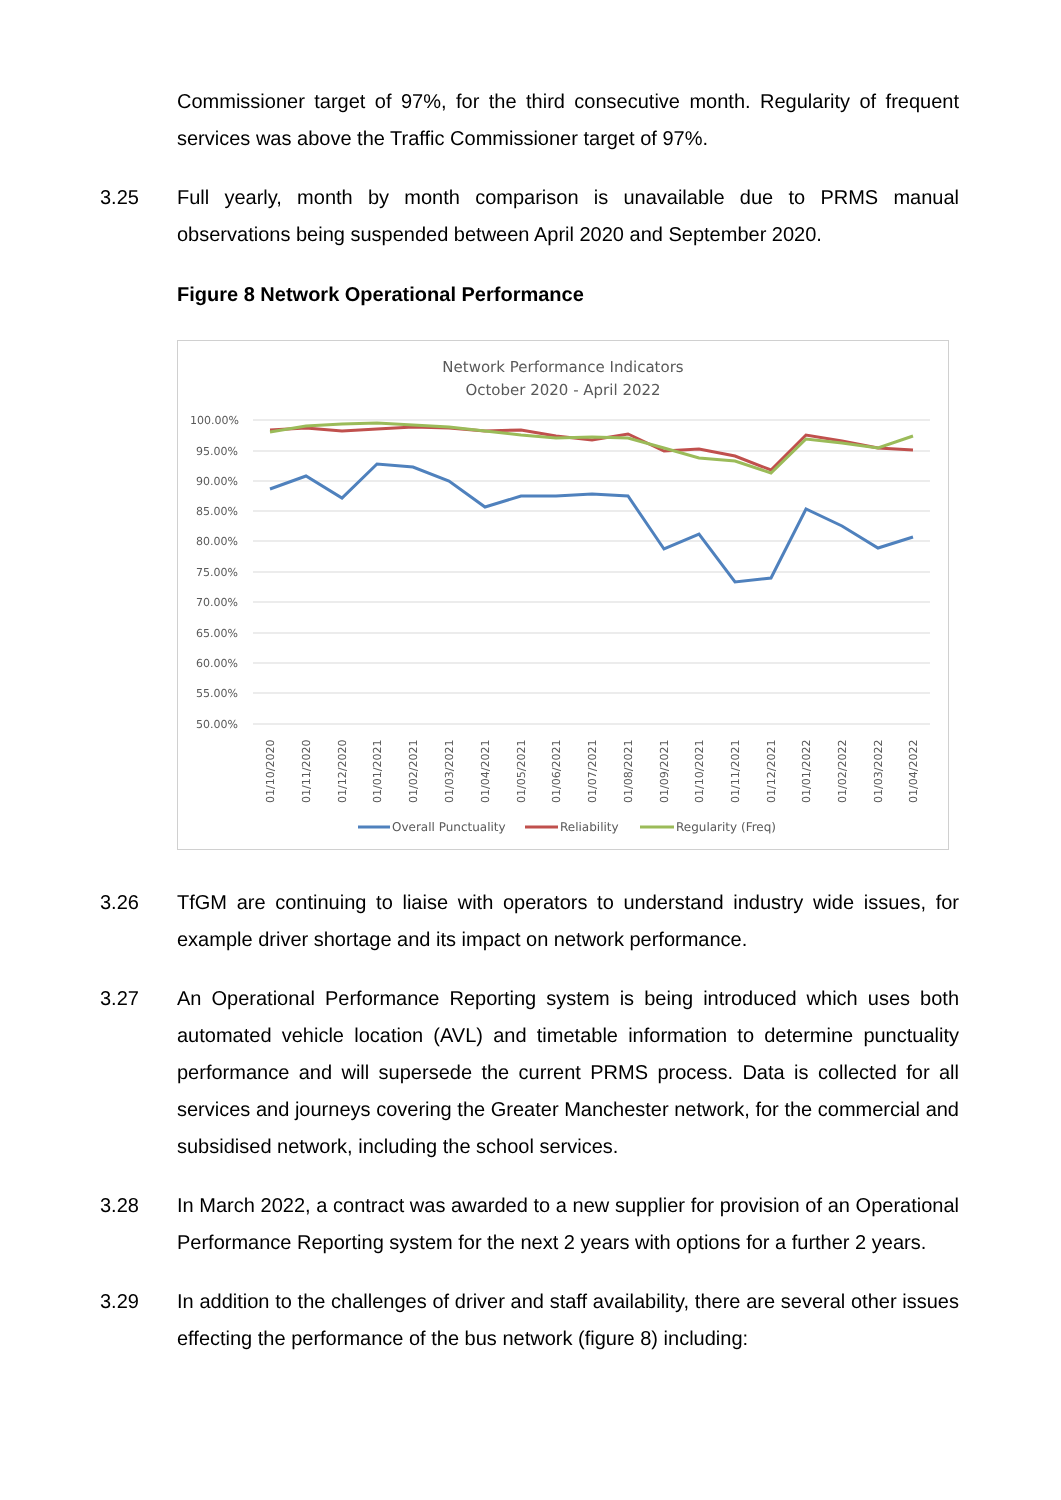Commissioner target of 97%, for the third consecutive month. Regularity of frequent services was above the Traffic Commissioner target of 97%.
3.25 Full yearly, month by month comparison is unavailable due to PRMS manual observations being suspended between April 2020 and September 2020.
Figure 8 Network Operational Performance
Network Performance Indicators
October 2020 - April 2022
100.00%
95.00%
90.00%
85.00%
80.00%
75.00%
70.00%
65.00%
60.00%
55.00%
50.00%
01/10/2020
01/11/2020
01/12/2020
01/01/2021
01/02/2021
01/03/2021
01/04/2021
01/05/2021
01/06/2021
01/07/2021
01/08/2021
01/09/2021
01/10/2021
01/11/2021
01/12/2021
01/01/2022
01/02/2022
01/03/2022
01/04/2022
Overall Punctuality
Reliability
Regularity (Freq)
3.26 TfGM are continuing to liaise with operators to understand industry wide issues, for example driver shortage and its impact on network performance.
3.27 An Operational Performance Reporting system is being introduced which uses both automated vehicle location (AVL) and timetable information to determine punctuality performance and will supersede the current PRMS process. Data is collected for all services and journeys covering the Greater Manchester network, for the commercial and subsidised network, including the school services.
3.28 In March 2022, a contract was awarded to a new supplier for provision of an Operational Performance Reporting system for the next 2 years with options for a further 2 years.
3.29 In addition to the challenges of driver and staff availability, there are several other issues effecting the performance of the bus network (figure 8) including: